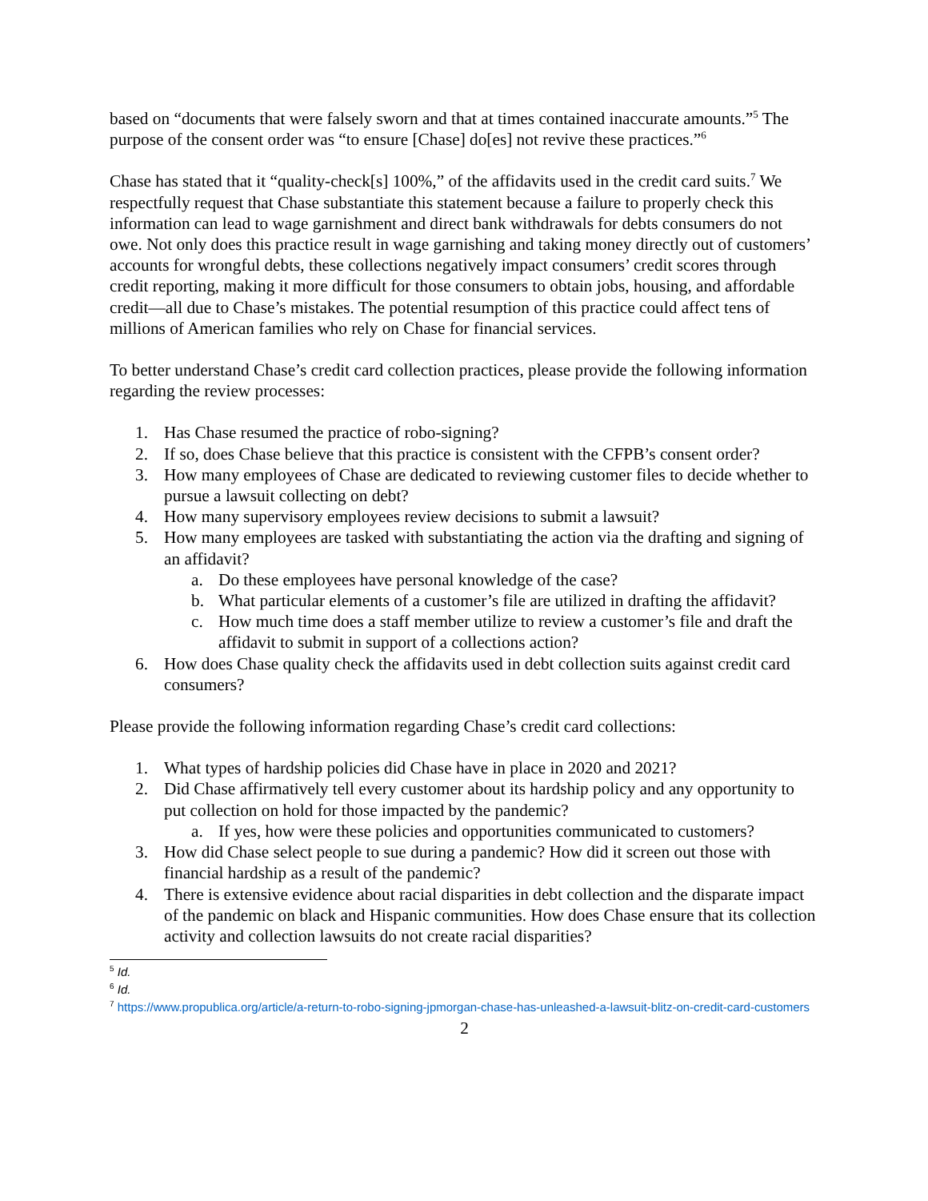based on “documents that were falsely sworn and that at times contained inaccurate amounts.”<sup>5</sup> The purpose of the consent order was “to ensure [Chase] do[es] not revive these practices.”<sup>6</sup>
Chase has stated that it “quality-check[s] 100%,” of the affidavits used in the credit card suits.<sup>7</sup> We respectfully request that Chase substantiate this statement because a failure to properly check this information can lead to wage garnishment and direct bank withdrawals for debts consumers do not owe. Not only does this practice result in wage garnishing and taking money directly out of customers’ accounts for wrongful debts, these collections negatively impact consumers’ credit scores through credit reporting, making it more difficult for those consumers to obtain jobs, housing, and affordable credit—all due to Chase’s mistakes. The potential resumption of this practice could affect tens of millions of American families who rely on Chase for financial services.
To better understand Chase’s credit card collection practices, please provide the following information regarding the review processes:
1. Has Chase resumed the practice of robo-signing?
2. If so, does Chase believe that this practice is consistent with the CFPB’s consent order?
3. How many employees of Chase are dedicated to reviewing customer files to decide whether to pursue a lawsuit collecting on debt?
4. How many supervisory employees review decisions to submit a lawsuit?
5. How many employees are tasked with substantiating the action via the drafting and signing of an affidavit?
a. Do these employees have personal knowledge of the case?
b. What particular elements of a customer’s file are utilized in drafting the affidavit?
c. How much time does a staff member utilize to review a customer’s file and draft the affidavit to submit in support of a collections action?
6. How does Chase quality check the affidavits used in debt collection suits against credit card consumers?
Please provide the following information regarding Chase’s credit card collections:
1. What types of hardship policies did Chase have in place in 2020 and 2021?
2. Did Chase affirmatively tell every customer about its hardship policy and any opportunity to put collection on hold for those impacted by the pandemic?
a. If yes, how were these policies and opportunities communicated to customers?
3. How did Chase select people to sue during a pandemic? How did it screen out those with financial hardship as a result of the pandemic?
4. There is extensive evidence about racial disparities in debt collection and the disparate impact of the pandemic on black and Hispanic communities. How does Chase ensure that its collection activity and collection lawsuits do not create racial disparities?
<sup>5</sup> Id.
<sup>6</sup> Id.
<sup>7</sup> https://www.propublica.org/article/a-return-to-robo-signing-jpmorgan-chase-has-unleashed-a-lawsuit-blitz-on-credit-card-customers
2